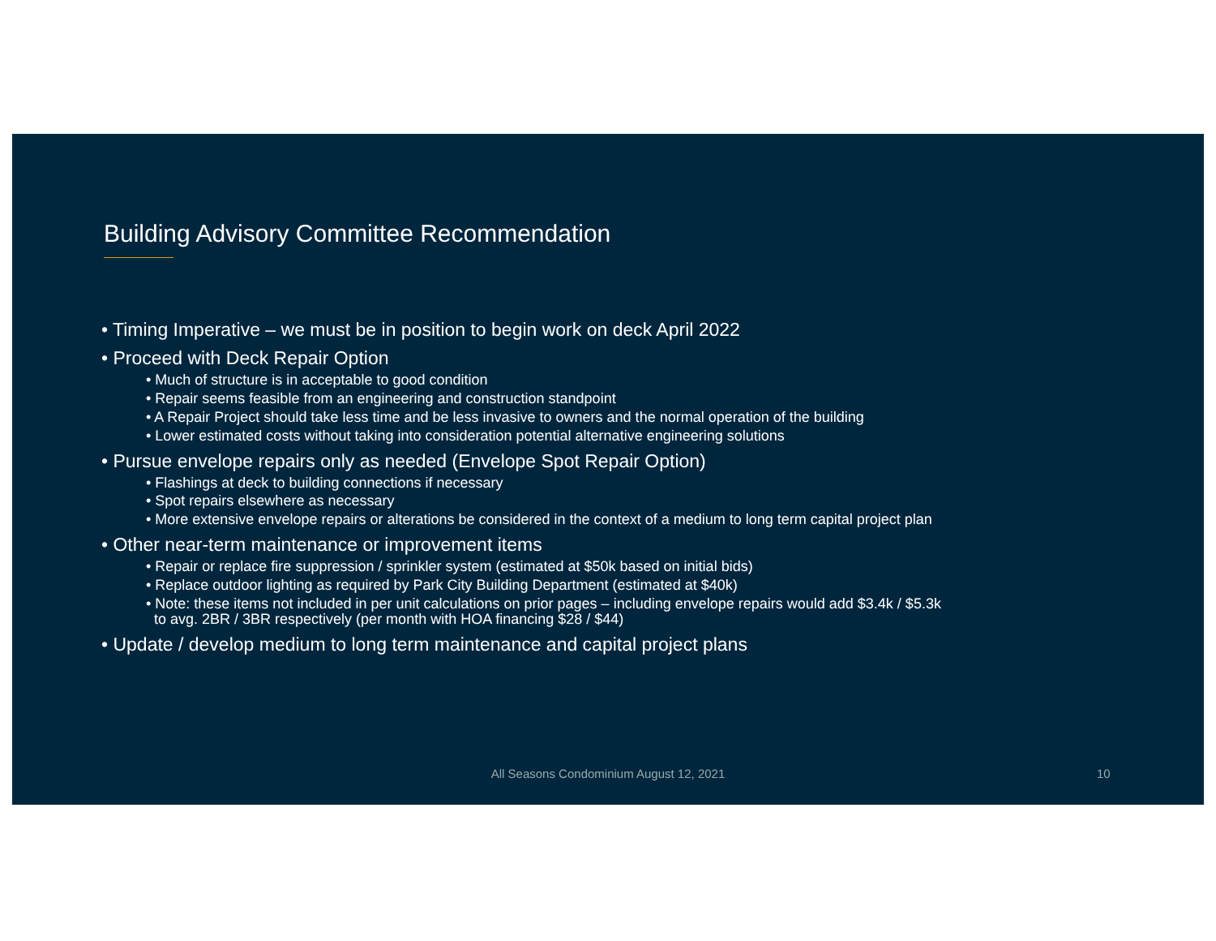Building Advisory Committee Recommendation
• Timing Imperative – we must be in position to begin work on deck April 2022
• Proceed with Deck Repair Option
• Much of structure is in acceptable to good condition
• Repair seems feasible from an engineering and construction standpoint
• A Repair Project should take less time and be less invasive to owners and the normal operation of the building
• Lower estimated costs without taking into consideration potential alternative engineering solutions
• Pursue envelope repairs only as needed (Envelope Spot Repair Option)
• Flashings at deck to building connections if necessary
• Spot repairs elsewhere as necessary
• More extensive envelope repairs or alterations be considered in the context of a medium to long term capital project plan
• Other near-term maintenance or improvement items
• Repair or replace fire suppression / sprinkler system (estimated at $50k based on initial bids)
• Replace outdoor lighting as required by Park City Building Department (estimated at $40k)
• Note: these items not included in per unit calculations on prior pages – including envelope repairs would add $3.4k / $5.3k
to avg. 2BR / 3BR respectively (per month with HOA financing $28 / $44)
• Update / develop medium to long term maintenance and capital project plans
All Seasons Condominium August 12, 2021 10